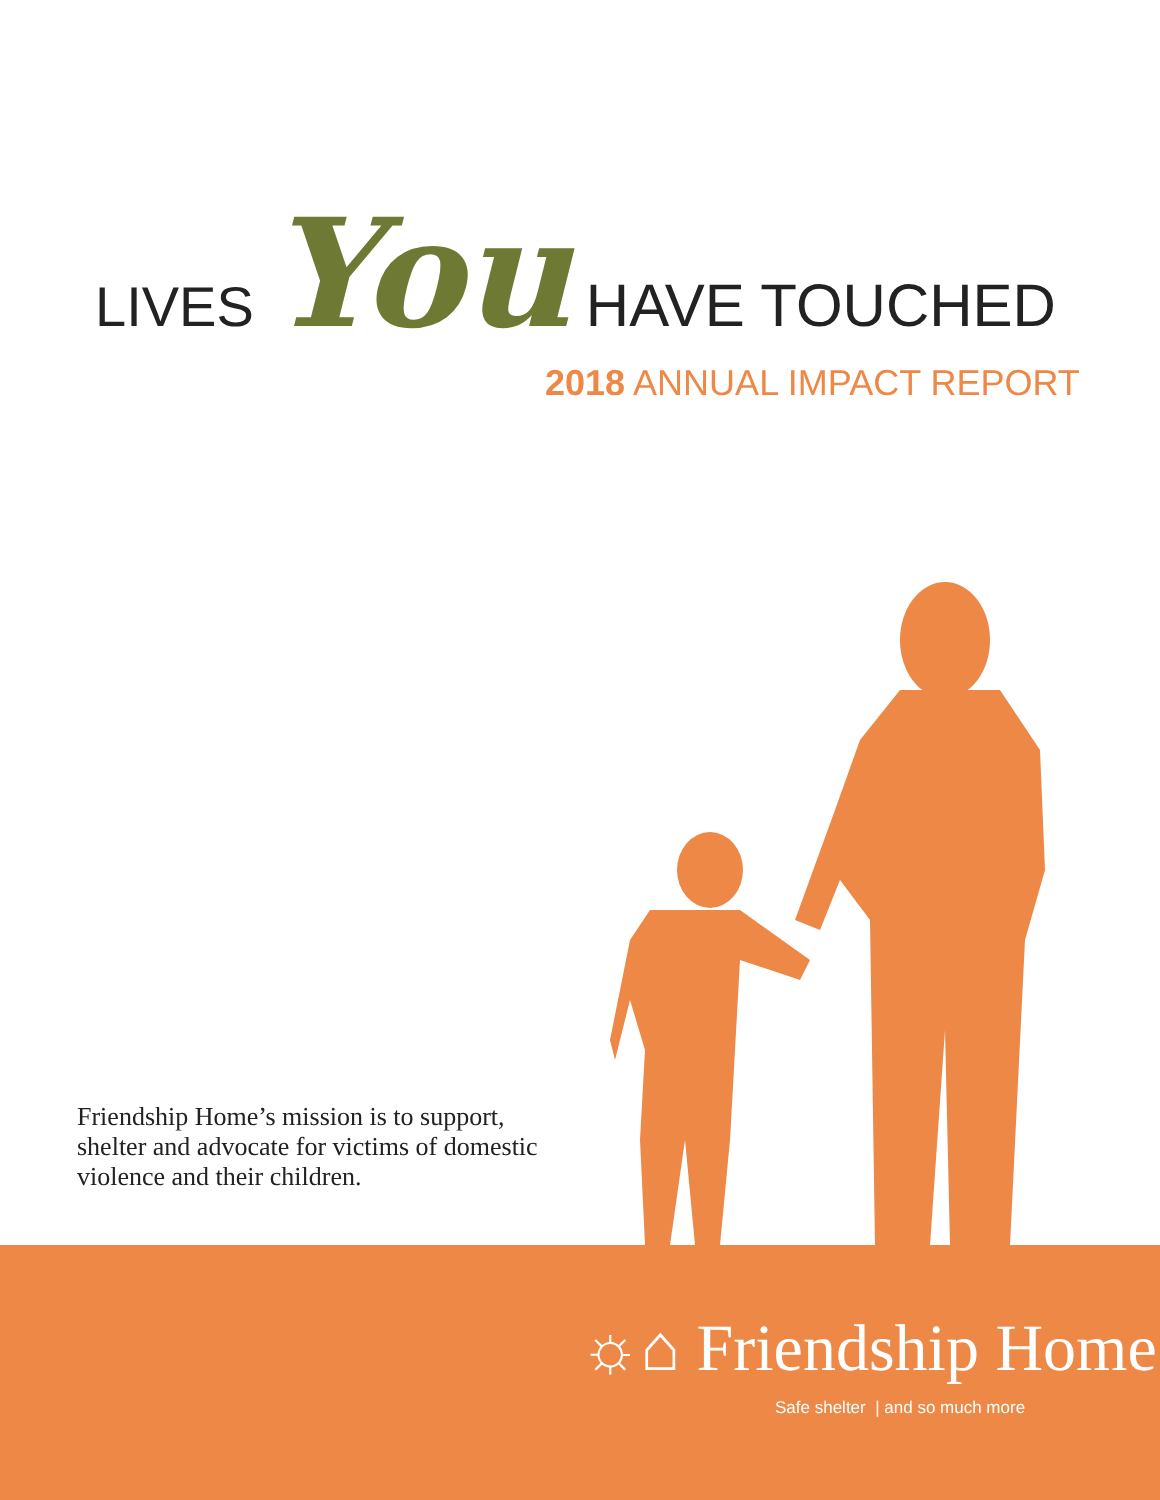LIVES You HAVE TOUCHED
2018 ANNUAL IMPACT REPORT
Friendship Home’s mission is to support, shelter and advocate for victims of domestic violence and their children.
☼⌂ Friendship Home
Safe shelter | and so much more